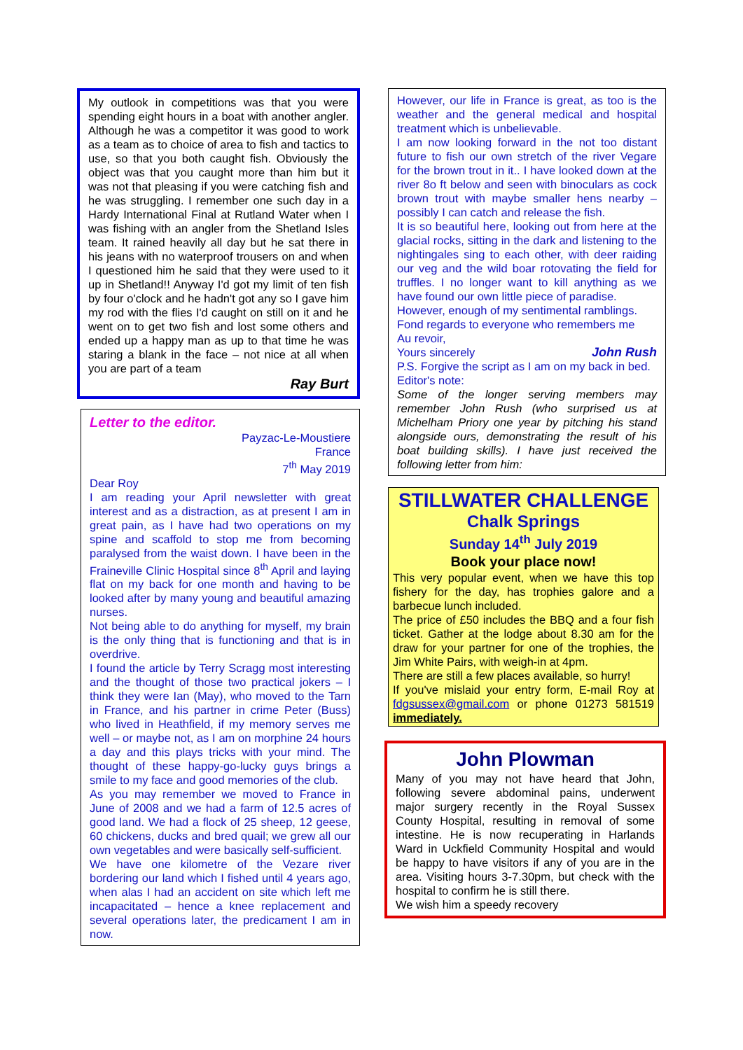My outlook in competitions was that you were spending eight hours in a boat with another angler. Although he was a competitor it was good to work as a team as to choice of area to fish and tactics to use, so that you both caught fish. Obviously the object was that you caught more than him but it was not that pleasing if you were catching fish and he was struggling. I remember one such day in a Hardy International Final at Rutland Water when I was fishing with an angler from the Shetland Isles team. It rained heavily all day but he sat there in his jeans with no waterproof trousers on and when I questioned him he said that they were used to it up in Shetland!! Anyway I'd got my limit of ten fish by four o'clock and he hadn't got any so I gave him my rod with the flies I'd caught on still on it and he went on to get two fish and lost some others and ended up a happy man as up to that time he was staring a blank in the face – not nice at all when you are part of a team
Ray Burt
Letter to the editor.
Payzac-Le-Moustiere
France
7<sup>th</sup> May 2019
Dear Roy
I am reading your April newsletter with great interest and as a distraction, as at present I am in great pain, as I have had two operations on my spine and scaffold to stop me from becoming paralysed from the waist down. I have been in the Fraineville Clinic Hospital since 8<sup>th</sup> April and laying flat on my back for one month and having to be looked after by many young and beautiful amazing nurses.
Not being able to do anything for myself, my brain is the only thing that is functioning and that is in overdrive.
I found the article by Terry Scragg most interesting and the thought of those two practical jokers – I think they were Ian (May), who moved to the Tarn in France, and his partner in crime Peter (Buss) who lived in Heathfield, if my memory serves me well – or maybe not, as I am on morphine 24 hours a day and this plays tricks with your mind. The thought of these happy-go-lucky guys brings a smile to my face and good memories of the club.
As you may remember we moved to France in June of 2008 and we had a farm of 12.5 acres of good land. We had a flock of 25 sheep, 12 geese, 60 chickens, ducks and bred quail; we grew all our own vegetables and were basically self-sufficient.
We have one kilometre of the Vezare river bordering our land which I fished until 4 years ago, when alas I had an accident on site which left me incapacitated – hence a knee replacement and several operations later, the predicament I am in now.
However, our life in France is great, as too is the weather and the general medical and hospital treatment which is unbelievable.
I am now looking forward in the not too distant future to fish our own stretch of the river Vegare for the brown trout in it.. I have looked down at the river 8o ft below and seen with binoculars as cock brown trout with maybe smaller hens nearby – possibly I can catch and release the fish.
It is so beautiful here, looking out from here at the glacial rocks, sitting in the dark and listening to the nightingales sing to each other, with deer raiding our veg and the wild boar rotovating the field for truffles. I no longer want to kill anything as we have found our own little piece of paradise.
However, enough of my sentimental ramblings.
Fond regards to everyone who remembers me
Au revoir,
Yours sincerely John Rush
P.S. Forgive the script as I am on my back in bed.
Editor's note:
Some of the longer serving members may remember John Rush (who surprised us at Michelham Priory one year by pitching his stand alongside ours, demonstrating the result of his boat building skills). I have just received the following letter from him:
STILLWATER CHALLENGE
Chalk Springs
Sunday 14<sup>th</sup> July 2019
Book your place now!
This very popular event, when we have this top fishery for the day, has trophies galore and a barbecue lunch included.
The price of £50 includes the BBQ and a four fish ticket. Gather at the lodge about 8.30 am for the draw for your partner for one of the trophies, the Jim White Pairs, with weigh-in at 4pm.
There are still a few places available, so hurry!
If you've mislaid your entry form, E-mail Roy at fdgsussex@gmail.com or phone 01273 581519 immediately.
John Plowman
Many of you may not have heard that John, following severe abdominal pains, underwent major surgery recently in the Royal Sussex County Hospital, resulting in removal of some intestine. He is now recuperating in Harlands Ward in Uckfield Community Hospital and would be happy to have visitors if any of you are in the area. Visiting hours 3-7.30pm, but check with the hospital to confirm he is still there.
We wish him a speedy recovery